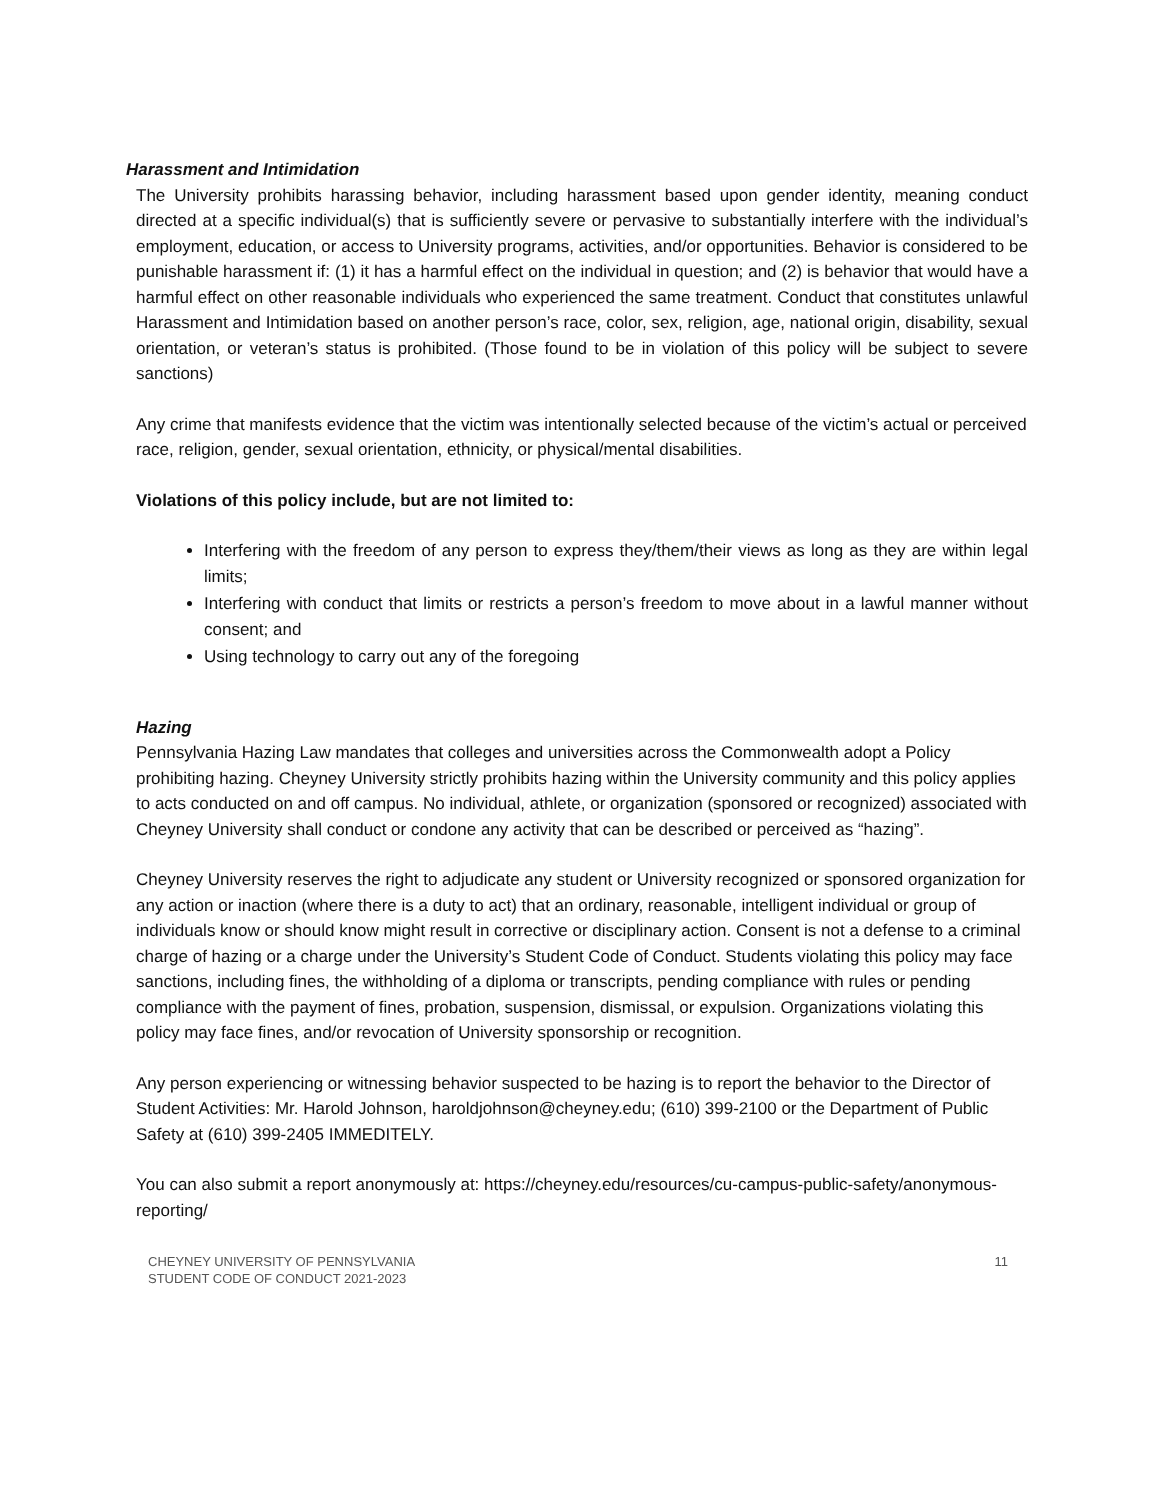Harassment and Intimidation
The University prohibits harassing behavior, including harassment based upon gender identity, meaning conduct directed at a specific individual(s) that is sufficiently severe or pervasive to substantially interfere with the individual’s employment, education, or access to University programs, activities, and/or opportunities. Behavior is considered to be punishable harassment if: (1) it has a harmful effect on the individual in question; and (2) is behavior that would have a harmful effect on other reasonable individuals who experienced the same treatment. Conduct that constitutes unlawful Harassment and Intimidation based on another person’s race, color, sex, religion, age, national origin, disability, sexual orientation, or veteran’s status is prohibited. (Those found to be in violation of this policy will be subject to severe sanctions)
Any crime that manifests evidence that the victim was intentionally selected because of the victim’s actual or perceived race, religion, gender, sexual orientation, ethnicity, or physical/mental disabilities.
Violations of this policy include, but are not limited to:
Interfering with the freedom of any person to express they/them/their views as long as they are within legal limits;
Interfering with conduct that limits or restricts a person’s freedom to move about in a lawful manner without consent; and
Using technology to carry out any of the foregoing
Hazing
Pennsylvania Hazing Law mandates that colleges and universities across the Commonwealth adopt a Policy prohibiting hazing. Cheyney University strictly prohibits hazing within the University community and this policy applies to acts conducted on and off campus. No individual, athlete, or organization (sponsored or recognized) associated with Cheyney University shall conduct or condone any activity that can be described or perceived as “hazing”.
Cheyney University reserves the right to adjudicate any student or University recognized or sponsored organization for any action or inaction (where there is a duty to act) that an ordinary, reasonable, intelligent individual or group of individuals know or should know might result in corrective or disciplinary action. Consent is not a defense to a criminal charge of hazing or a charge under the University’s Student Code of Conduct. Students violating this policy may face sanctions, including fines, the withholding of a diploma or transcripts, pending compliance with rules or pending compliance with the payment of fines, probation, suspension, dismissal, or expulsion. Organizations violating this policy may face fines, and/or revocation of University sponsorship or recognition.
Any person experiencing or witnessing behavior suspected to be hazing is to report the behavior to the Director of Student Activities: Mr. Harold Johnson, haroldjohnson@cheyney.edu; (610) 399-2100 or the Department of Public Safety at (610) 399-2405 IMMEDITELY.
You can also submit a report anonymously at: https://cheyney.edu/resources/cu-campus-public-safety/anonymous-reporting/
CHEYNEY UNIVERSITY OF PENNSYLVANIA
STUDENT CODE OF CONDUCT 2021-2023
11